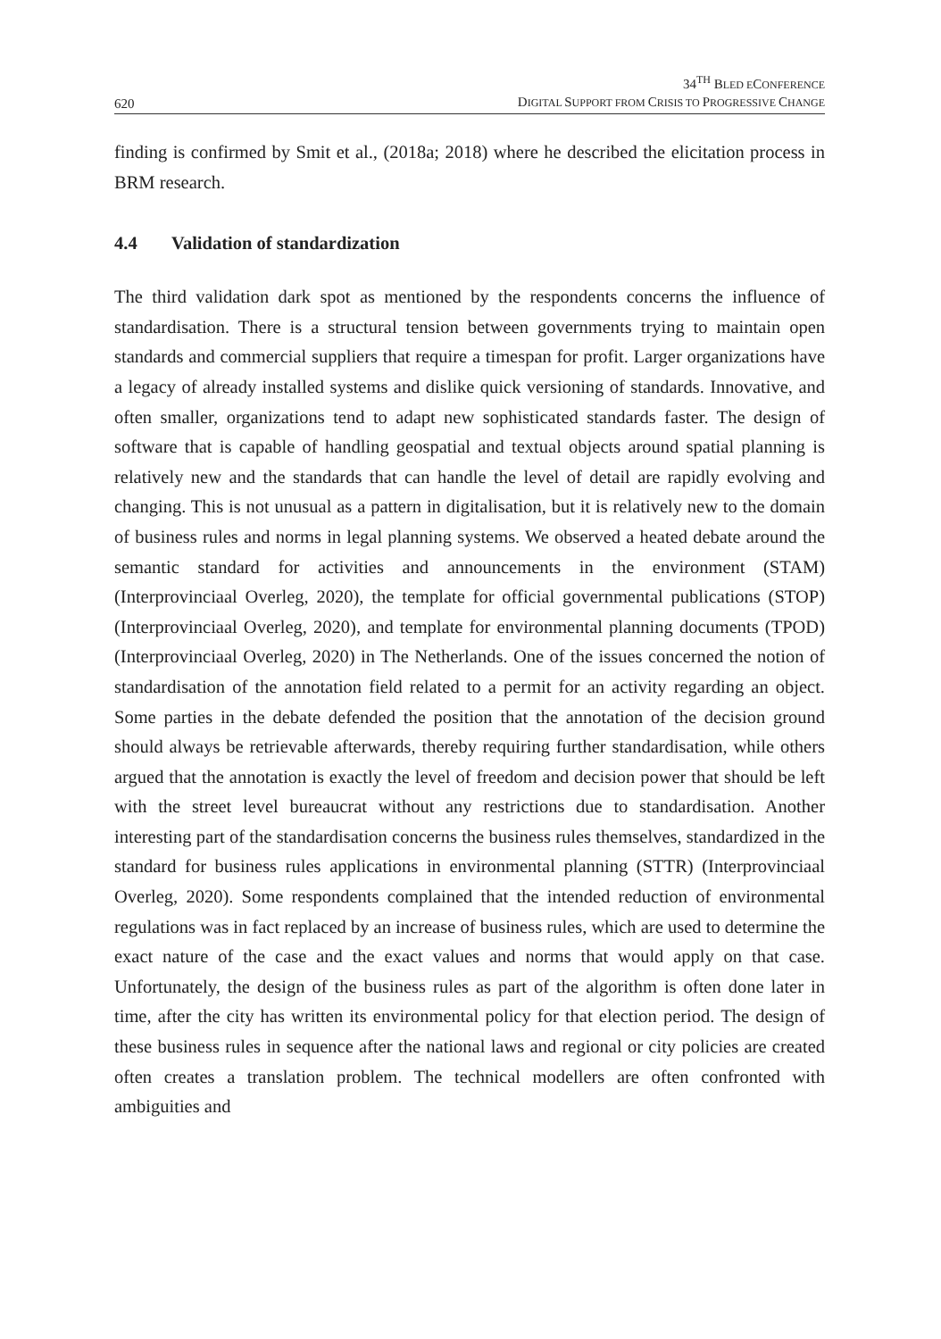620
34<sup>TH</sup> BLED ECONFERENCE
DIGITAL SUPPORT FROM CRISIS TO PROGRESSIVE CHANGE
finding is confirmed by Smit et al., (2018a; 2018) where he described the elicitation process in BRM research.
4.4 Validation of standardization
The third validation dark spot as mentioned by the respondents concerns the influence of standardisation. There is a structural tension between governments trying to maintain open standards and commercial suppliers that require a timespan for profit. Larger organizations have a legacy of already installed systems and dislike quick versioning of standards. Innovative, and often smaller, organizations tend to adapt new sophisticated standards faster. The design of software that is capable of handling geospatial and textual objects around spatial planning is relatively new and the standards that can handle the level of detail are rapidly evolving and changing. This is not unusual as a pattern in digitalisation, but it is relatively new to the domain of business rules and norms in legal planning systems. We observed a heated debate around the semantic standard for activities and announcements in the environment (STAM) (Interprovinciaal Overleg, 2020), the template for official governmental publications (STOP) (Interprovinciaal Overleg, 2020), and template for environmental planning documents (TPOD) (Interprovinciaal Overleg, 2020) in The Netherlands. One of the issues concerned the notion of standardisation of the annotation field related to a permit for an activity regarding an object. Some parties in the debate defended the position that the annotation of the decision ground should always be retrievable afterwards, thereby requiring further standardisation, while others argued that the annotation is exactly the level of freedom and decision power that should be left with the street level bureaucrat without any restrictions due to standardisation. Another interesting part of the standardisation concerns the business rules themselves, standardized in the standard for business rules applications in environmental planning (STTR) (Interprovinciaal Overleg, 2020). Some respondents complained that the intended reduction of environmental regulations was in fact replaced by an increase of business rules, which are used to determine the exact nature of the case and the exact values and norms that would apply on that case. Unfortunately, the design of the business rules as part of the algorithm is often done later in time, after the city has written its environmental policy for that election period. The design of these business rules in sequence after the national laws and regional or city policies are created often creates a translation problem. The technical modellers are often confronted with ambiguities and